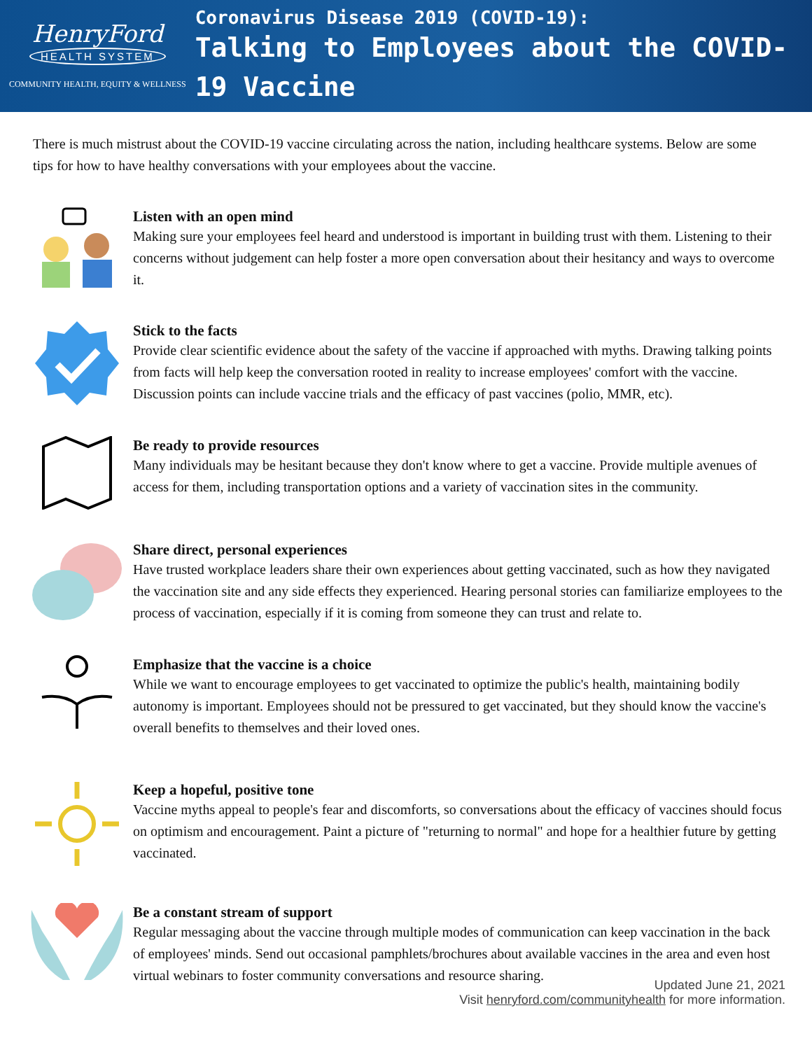HenryFord
HEALTH SYSTEM
COMMUNITY HEALTH, EQUITY & WELLNESS
Coronavirus Disease 2019 (COVID-19):
Talking to Employees about the COVID-19 Vaccine
There is much mistrust about the COVID-19 vaccine circulating across the nation, including healthcare systems. Below are some tips for how to have healthy conversations with your employees about the vaccine.
Listen with an open mind
Making sure your employees feel heard and understood is important in building trust with them. Listening to their concerns without judgement can help foster a more open conversation about their hesitancy and ways to overcome it.
Stick to the facts
Provide clear scientific evidence about the safety of the vaccine if approached with myths. Drawing talking points from facts will help keep the conversation rooted in reality to increase employees' comfort with the vaccine. Discussion points can include vaccine trials and the efficacy of past vaccines (polio, MMR, etc).
Be ready to provide resources
Many individuals may be hesitant because they don't know where to get a vaccine. Provide multiple avenues of access for them, including transportation options and a variety of vaccination sites in the community.
Share direct, personal experiences
Have trusted workplace leaders share their own experiences about getting vaccinated, such as how they navigated the vaccination site and any side effects they experienced. Hearing personal stories can familiarize employees to the process of vaccination, especially if it is coming from someone they can trust and relate to.
Emphasize that the vaccine is a choice
While we want to encourage employees to get vaccinated to optimize the public's health, maintaining bodily autonomy is important. Employees should not be pressured to get vaccinated, but they should know the vaccine's overall benefits to themselves and their loved ones.
Keep a hopeful, positive tone
Vaccine myths appeal to people's fear and discomforts, so conversations about the efficacy of vaccines should focus on optimism and encouragement. Paint a picture of "returning to normal" and hope for a healthier future by getting vaccinated.
Be a constant stream of support
Regular messaging about the vaccine through multiple modes of communication can keep vaccination in the back of employees' minds. Send out occasional pamphlets/brochures about available vaccines in the area and even host virtual webinars to foster community conversations and resource sharing.
Updated June 21, 2021
Visit henryford.com/communityhealth for more information.